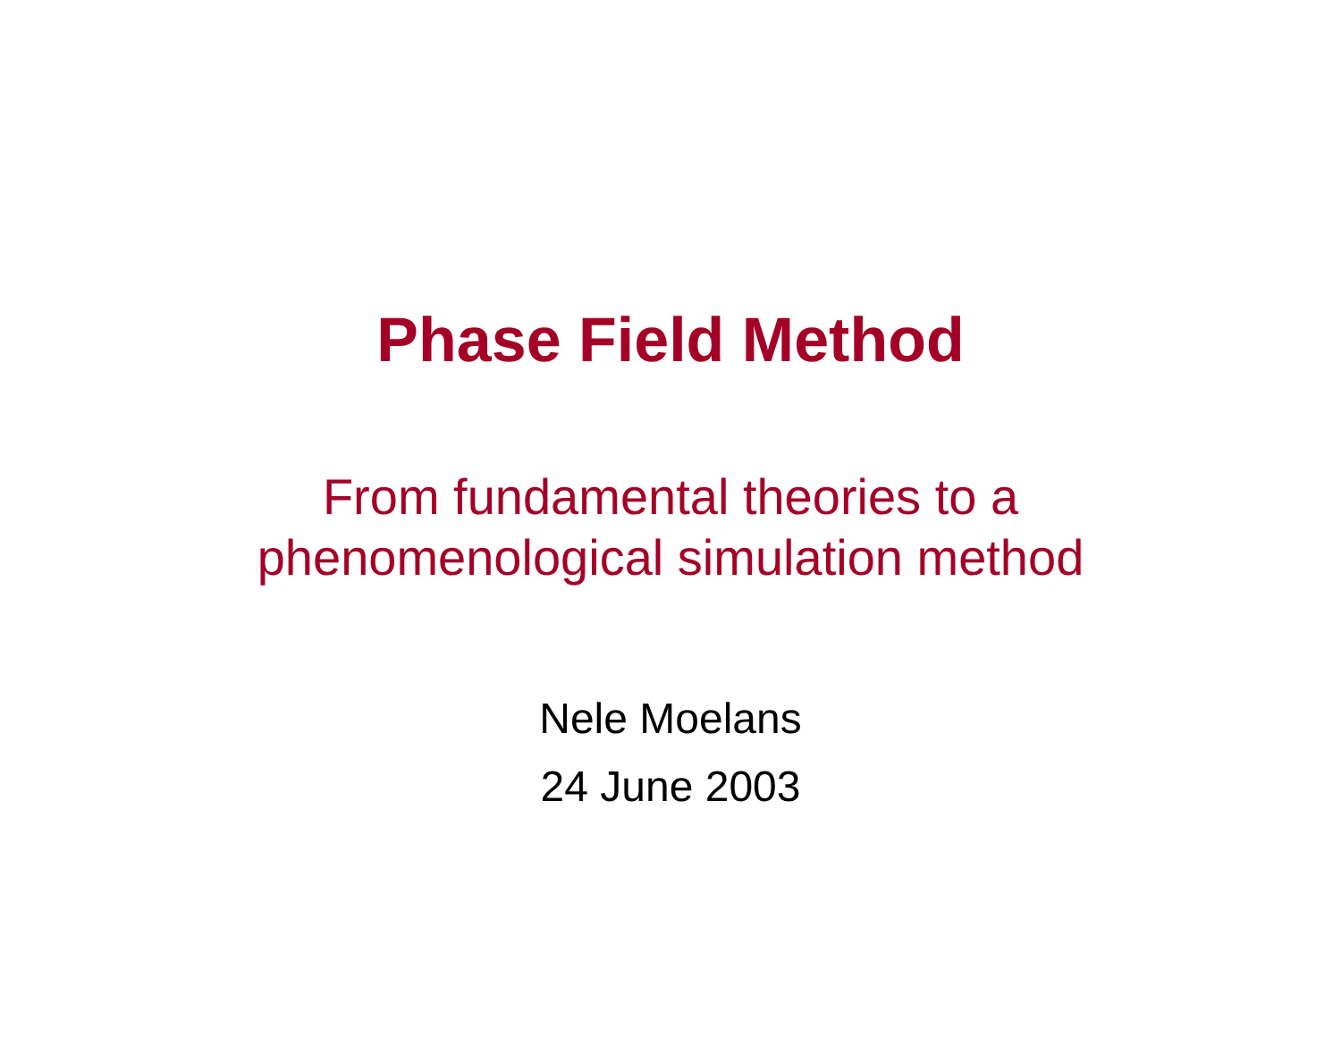Phase Field Method
From fundamental theories to a
phenomenological simulation method
Nele Moelans
24 June 2003